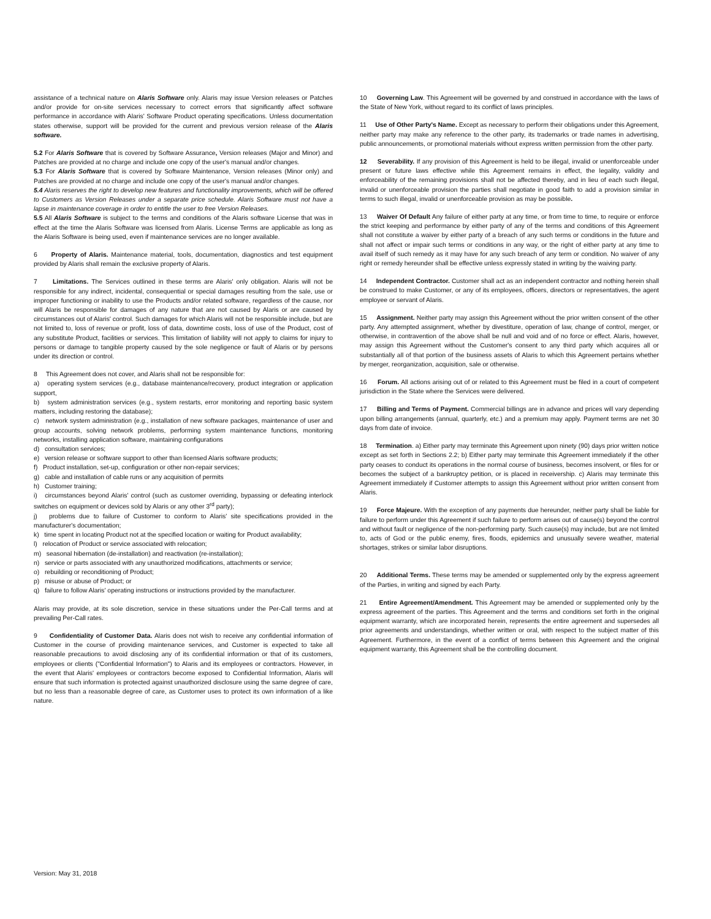assistance of a technical nature on Alaris Software only. Alaris may issue Version releases or Patches and/or provide for on-site services necessary to correct errors that significantly affect software performance in accordance with Alaris' Software Product operating specifications. Unless documentation states otherwise, support will be provided for the current and previous version release of the Alaris software.
5.2 For Alaris Software that is covered by Software Assurance, Version releases (Major and Minor) and Patches are provided at no charge and include one copy of the user's manual and/or changes.
5.3 For Alaris Software that is covered by Software Maintenance, Version releases (Minor only) and Patches are provided at no charge and include one copy of the user's manual and/or changes.
5.4 Alaris reserves the right to develop new features and functionality improvements, which will be offered to Customers as Version Releases under a separate price schedule. Alaris Software must not have a lapse in maintenance coverage in order to entitle the user to free Version Releases.
5.5 All Alaris Software is subject to the terms and conditions of the Alaris software License that was in effect at the time the Alaris Software was licensed from Alaris. License Terms are applicable as long as the Alaris Software is being used, even if maintenance services are no longer available.
6 Property of Alaris. Maintenance material, tools, documentation, diagnostics and test equipment provided by Alaris shall remain the exclusive property of Alaris.
7 Limitations. The Services outlined in these terms are Alaris' only obligation. Alaris will not be responsible for any indirect, incidental, consequential or special damages resulting from the sale, use or improper functioning or inability to use the Products and/or related software, regardless of the cause, nor will Alaris be responsible for damages of any nature that are not caused by Alaris or are caused by circumstances out of Alaris' control. Such damages for which Alaris will not be responsible include, but are not limited to, loss of revenue or profit, loss of data, downtime costs, loss of use of the Product, cost of any substitute Product, facilities or services. This limitation of liability will not apply to claims for injury to persons or damage to tangible property caused by the sole negligence or fault of Alaris or by persons under its direction or control.
8 This Agreement does not cover, and Alaris shall not be responsible for:
a) operating system services (e.g., database maintenance/recovery, product integration or application support,
b) system administration services (e.g., system restarts, error monitoring and reporting basic system matters, including restoring the database);
c) network system administration (e.g., installation of new software packages, maintenance of user and group accounts, solving network problems, performing system maintenance functions, monitoring networks, installing application software, maintaining configurations
d) consultation services;
e) version release or software support to other than licensed Alaris software products;
f) Product installation, set-up, configuration or other non-repair services;
g) cable and installation of cable runs or any acquisition of permits
h) Customer training;
i) circumstances beyond Alaris' control (such as customer overriding, bypassing or defeating interlock switches on equipment or devices sold by Alaris or any other 3<sup>rd</sup> party);
j) problems due to failure of Customer to conform to Alaris' site specifications provided in the manufacturer's documentation;
k) time spent in locating Product not at the specified location or waiting for Product availability;
l) relocation of Product or service associated with relocation;
m) seasonal hibernation (de-installation) and reactivation (re-installation);
n) service or parts associated with any unauthorized modifications, attachments or service;
o) rebuilding or reconditioning of Product;
p) misuse or abuse of Product; or
q) failure to follow Alaris' operating instructions or instructions provided by the manufacturer.
Alaris may provide, at its sole discretion, service in these situations under the Per-Call terms and at prevailing Per-Call rates.
9 Confidentiality of Customer Data. Alaris does not wish to receive any confidential information of Customer in the course of providing maintenance services, and Customer is expected to take all reasonable precautions to avoid disclosing any of its confidential information or that of its customers, employees or clients ("Confidential Information") to Alaris and its employees or contractors. However, in the event that Alaris' employees or contractors become exposed to Confidential Information, Alaris will ensure that such information is protected against unauthorized disclosure using the same degree of care, but no less than a reasonable degree of care, as Customer uses to protect its own information of a like nature.
10 Governing Law. This Agreement will be governed by and construed in accordance with the laws of the State of New York, without regard to its conflict of laws principles.
11 Use of Other Party's Name. Except as necessary to perform their obligations under this Agreement, neither party may make any reference to the other party, its trademarks or trade names in advertising, public announcements, or promotional materials without express written permission from the other party.
12 Severability. If any provision of this Agreement is held to be illegal, invalid or unenforceable under present or future laws effective while this Agreement remains in effect, the legality, validity and enforceability of the remaining provisions shall not be affected thereby, and in lieu of each such illegal, invalid or unenforceable provision the parties shall negotiate in good faith to add a provision similar in terms to such illegal, invalid or unenforceable provision as may be possible.
13 Waiver Of Default Any failure of either party at any time, or from time to time, to require or enforce the strict keeping and performance by either party of any of the terms and conditions of this Agreement shall not constitute a waiver by either party of a breach of any such terms or conditions in the future and shall not affect or impair such terms or conditions in any way, or the right of either party at any time to avail itself of such remedy as it may have for any such breach of any term or condition. No waiver of any right or remedy hereunder shall be effective unless expressly stated in writing by the waiving party.
14 Independent Contractor. Customer shall act as an independent contractor and nothing herein shall be construed to make Customer, or any of its employees, officers, directors or representatives, the agent employee or servant of Alaris.
15 Assignment. Neither party may assign this Agreement without the prior written consent of the other party. Any attempted assignment, whether by divestiture, operation of law, change of control, merger, or otherwise, in contravention of the above shall be null and void and of no force or effect. Alaris, however, may assign this Agreement without the Customer's consent to any third party which acquires all or substantially all of that portion of the business assets of Alaris to which this Agreement pertains whether by merger, reorganization, acquisition, sale or otherwise.
16 Forum. All actions arising out of or related to this Agreement must be filed in a court of competent jurisdiction in the State where the Services were delivered.
17 Billing and Terms of Payment. Commercial billings are in advance and prices will vary depending upon billing arrangements (annual, quarterly, etc.) and a premium may apply. Payment terms are net 30 days from date of invoice.
18 Termination. a) Either party may terminate this Agreement upon ninety (90) days prior written notice except as set forth in Sections 2.2; b) Either party may terminate this Agreement immediately if the other party ceases to conduct its operations in the normal course of business, becomes insolvent, or files for or becomes the subject of a bankruptcy petition, or is placed in receivership. c) Alaris may terminate this Agreement immediately if Customer attempts to assign this Agreement without prior written consent from Alaris.
19 Force Majeure. With the exception of any payments due hereunder, neither party shall be liable for failure to perform under this Agreement if such failure to perform arises out of cause(s) beyond the control and without fault or negligence of the non-performing party. Such cause(s) may include, but are not limited to, acts of God or the public enemy, fires, floods, epidemics and unusually severe weather, material shortages, strikes or similar labor disruptions.
20 Additional Terms. These terms may be amended or supplemented only by the express agreement of the Parties, in writing and signed by each Party.
21 Entire Agreement/Amendment. This Agreement may be amended or supplemented only by the express agreement of the parties. This Agreement and the terms and conditions set forth in the original equipment warranty, which are incorporated herein, represents the entire agreement and supersedes all prior agreements and understandings, whether written or oral, with respect to the subject matter of this Agreement. Furthermore, in the event of a conflict of terms between this Agreement and the original equipment warranty, this Agreement shall be the controlling document.
Version: May 31, 2018